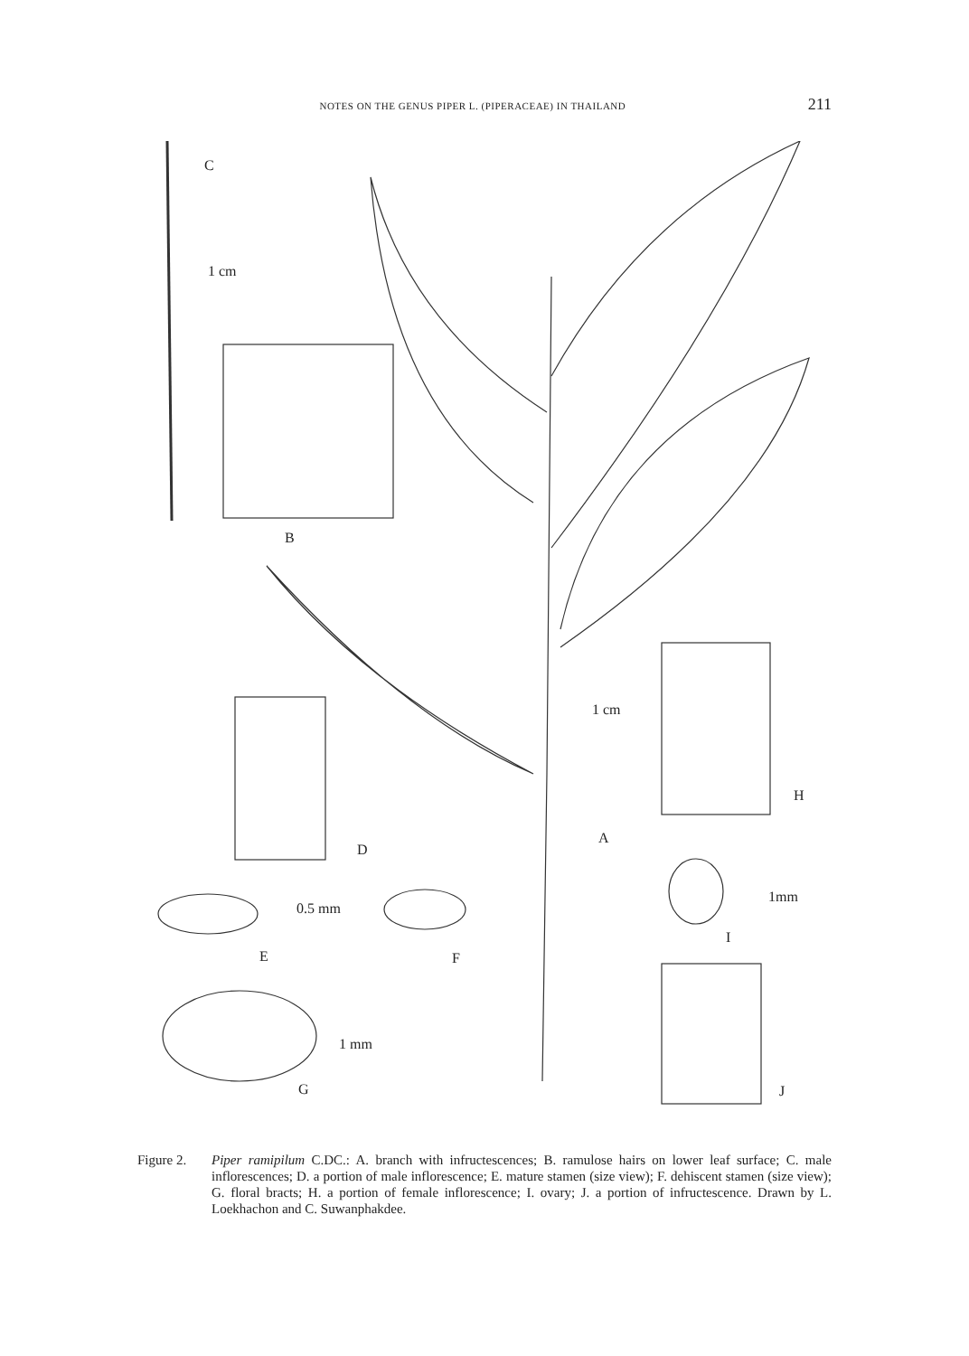NOTES ON THE GENUS PIPER L. (PIPERACEAE) IN THAILAND 211
C
1 cm
B
1 cm
H
D
A
0.5 mm
1mm
I
E F
1 mm
G J
Figure 2. Piper ramipilum C.DC.: A. branch with infructescences; B. ramulose hairs on lower leaf surface; C. male inflorescences; D. a portion of male inflorescence; E. mature stamen (size view); F. dehiscent stamen (size view); G. floral bracts; H. a portion of female inflorescence; I. ovary; J. a portion of infructescence. Drawn by L. Loekhachon and C. Suwanphakdee.